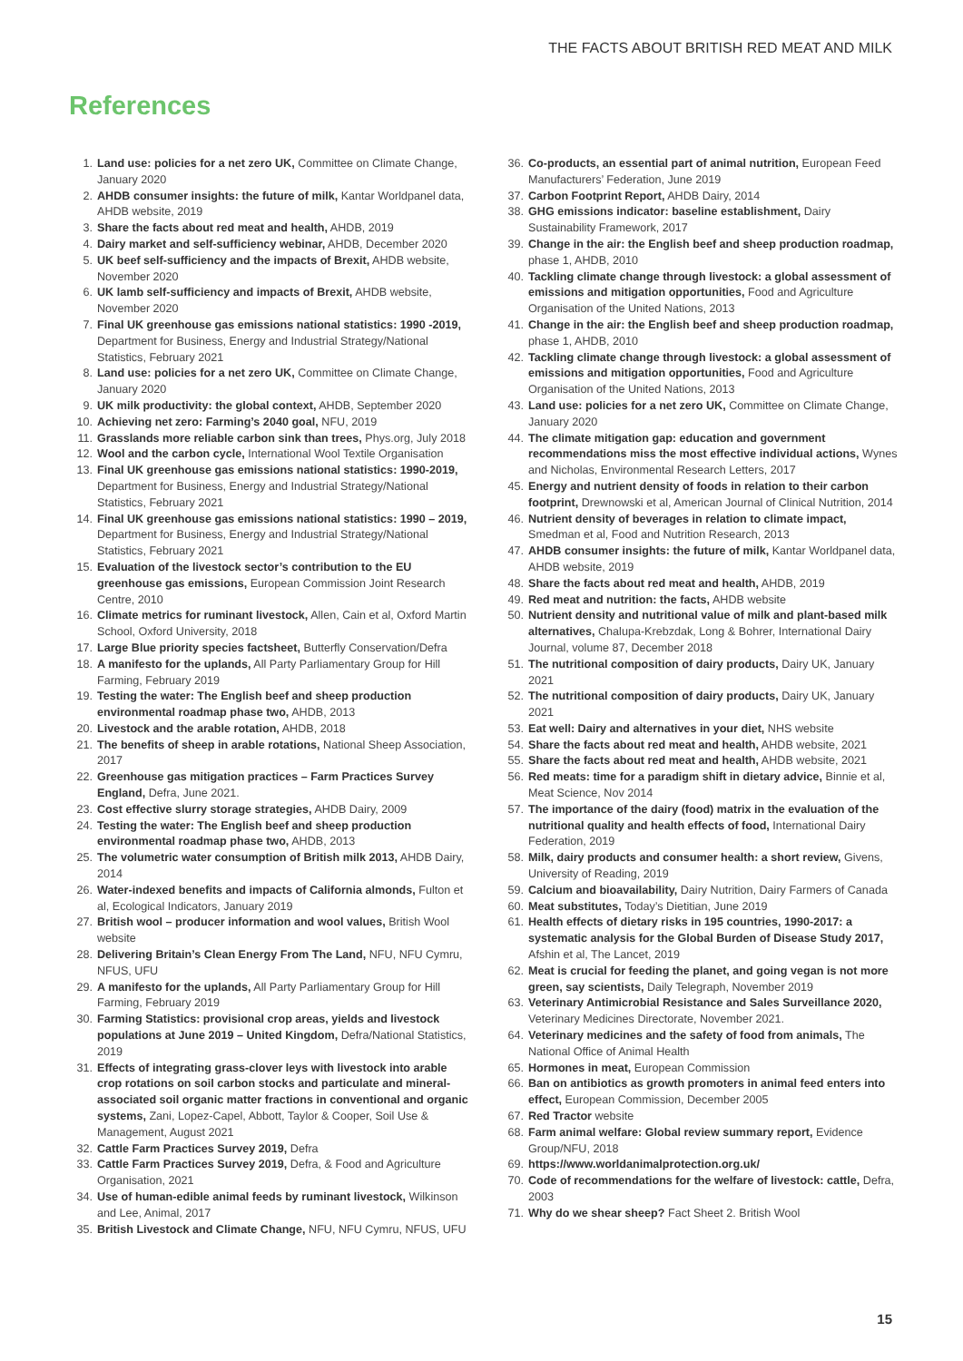THE FACTS ABOUT BRITISH RED MEAT AND MILK
References
1. Land use: policies for a net zero UK, Committee on Climate Change, January 2020
2. AHDB consumer insights: the future of milk, Kantar Worldpanel data, AHDB website, 2019
3. Share the facts about red meat and health, AHDB, 2019
4. Dairy market and self-sufficiency webinar, AHDB, December 2020
5. UK beef self-sufficiency and the impacts of Brexit, AHDB website, November 2020
6. UK lamb self-sufficiency and impacts of Brexit, AHDB website, November 2020
7. Final UK greenhouse gas emissions national statistics: 1990 -2019, Department for Business, Energy and Industrial Strategy/National Statistics, February 2021
8. Land use: policies for a net zero UK, Committee on Climate Change, January 2020
9. UK milk productivity: the global context, AHDB, September 2020
10. Achieving net zero: Farming’s 2040 goal, NFU, 2019
11. Grasslands more reliable carbon sink than trees, Phys.org, July 2018
12. Wool and the carbon cycle, International Wool Textile Organisation
13. Final UK greenhouse gas emissions national statistics: 1990-2019, Department for Business, Energy and Industrial Strategy/National Statistics, February 2021
14. Final UK greenhouse gas emissions national statistics: 1990 – 2019, Department for Business, Energy and Industrial Strategy/National Statistics, February 2021
15. Evaluation of the livestock sector’s contribution to the EU greenhouse gas emissions, European Commission Joint Research Centre, 2010
16. Climate metrics for ruminant livestock, Allen, Cain et al, Oxford Martin School, Oxford University, 2018
17. Large Blue priority species factsheet, Butterfly Conservation/Defra
18. A manifesto for the uplands, All Party Parliamentary Group for Hill Farming, February 2019
19. Testing the water: The English beef and sheep production environmental roadmap phase two, AHDB, 2013
20. Livestock and the arable rotation, AHDB, 2018
21. The benefits of sheep in arable rotations, National Sheep Association, 2017
22. Greenhouse gas mitigation practices – Farm Practices Survey England, Defra, June 2021.
23. Cost effective slurry storage strategies, AHDB Dairy, 2009
24. Testing the water: The English beef and sheep production environmental roadmap phase two, AHDB, 2013
25. The volumetric water consumption of British milk 2013, AHDB Dairy, 2014
26. Water-indexed benefits and impacts of California almonds, Fulton et al, Ecological Indicators, January 2019
27. British wool – producer information and wool values, British Wool website
28. Delivering Britain’s Clean Energy From The Land, NFU, NFU Cymru, NFUS, UFU
29. A manifesto for the uplands, All Party Parliamentary Group for Hill Farming, February 2019
30. Farming Statistics: provisional crop areas, yields and livestock populations at June 2019 – United Kingdom, Defra/National Statistics, 2019
31. Effects of integrating grass-clover leys with livestock into arable crop rotations on soil carbon stocks and particulate and mineral-associated soil organic matter fractions in conventional and organic systems, Zani, Lopez-Capel, Abbott, Taylor & Cooper, Soil Use & Management, August 2021
32. Cattle Farm Practices Survey 2019, Defra
33. Cattle Farm Practices Survey 2019, Defra, & Food and Agriculture Organisation, 2021
34. Use of human-edible animal feeds by ruminant livestock, Wilkinson and Lee, Animal, 2017
35. British Livestock and Climate Change, NFU, NFU Cymru, NFUS, UFU
36. Co-products, an essential part of animal nutrition, European Feed Manufacturers’ Federation, June 2019
37. Carbon Footprint Report, AHDB Dairy, 2014
38. GHG emissions indicator: baseline establishment, Dairy Sustainability Framework, 2017
39. Change in the air: the English beef and sheep production roadmap, phase 1, AHDB, 2010
40. Tackling climate change through livestock: a global assessment of emissions and mitigation opportunities, Food and Agriculture Organisation of the United Nations, 2013
41. Change in the air: the English beef and sheep production roadmap, phase 1, AHDB, 2010
42. Tackling climate change through livestock: a global assessment of emissions and mitigation opportunities, Food and Agriculture Organisation of the United Nations, 2013
43. Land use: policies for a net zero UK, Committee on Climate Change, January 2020
44. The climate mitigation gap: education and government recommendations miss the most effective individual actions, Wynes and Nicholas, Environmental Research Letters, 2017
45. Energy and nutrient density of foods in relation to their carbon footprint, Drewnowski et al, American Journal of Clinical Nutrition, 2014
46. Nutrient density of beverages in relation to climate impact, Smedman et al, Food and Nutrition Research, 2013
47. AHDB consumer insights: the future of milk, Kantar Worldpanel data, AHDB website, 2019
48. Share the facts about red meat and health, AHDB, 2019
49. Red meat and nutrition: the facts, AHDB website
50. Nutrient density and nutritional value of milk and plant-based milk alternatives, Chalupa-Krebzdak, Long & Bohrer, International Dairy Journal, volume 87, December 2018
51. The nutritional composition of dairy products, Dairy UK, January 2021
52. The nutritional composition of dairy products, Dairy UK, January 2021
53. Eat well: Dairy and alternatives in your diet, NHS website
54. Share the facts about red meat and health, AHDB website, 2021
55. Share the facts about red meat and health, AHDB website, 2021
56. Red meats: time for a paradigm shift in dietary advice, Binnie et al, Meat Science, Nov 2014
57. The importance of the dairy (food) matrix in the evaluation of the nutritional quality and health effects of food, International Dairy Federation, 2019
58. Milk, dairy products and consumer health: a short review, Givens, University of Reading, 2019
59. Calcium and bioavailability, Dairy Nutrition, Dairy Farmers of Canada
60. Meat substitutes, Today’s Dietitian, June 2019
61. Health effects of dietary risks in 195 countries, 1990-2017: a systematic analysis for the Global Burden of Disease Study 2017, Afshin et al, The Lancet, 2019
62. Meat is crucial for feeding the planet, and going vegan is not more green, say scientists, Daily Telegraph, November 2019
63. Veterinary Antimicrobial Resistance and Sales Surveillance 2020, Veterinary Medicines Directorate, November 2021.
64. Veterinary medicines and the safety of food from animals, The National Office of Animal Health
65. Hormones in meat, European Commission
66. Ban on antibiotics as growth promoters in animal feed enters into effect, European Commission, December 2005
67. Red Tractor website
68. Farm animal welfare: Global review summary report, Evidence Group/NFU, 2018
69. https://www.worldanimalprotection.org.uk/
70. Code of recommendations for the welfare of livestock: cattle, Defra, 2003
71. Why do we shear sheep? Fact Sheet 2. British Wool
15